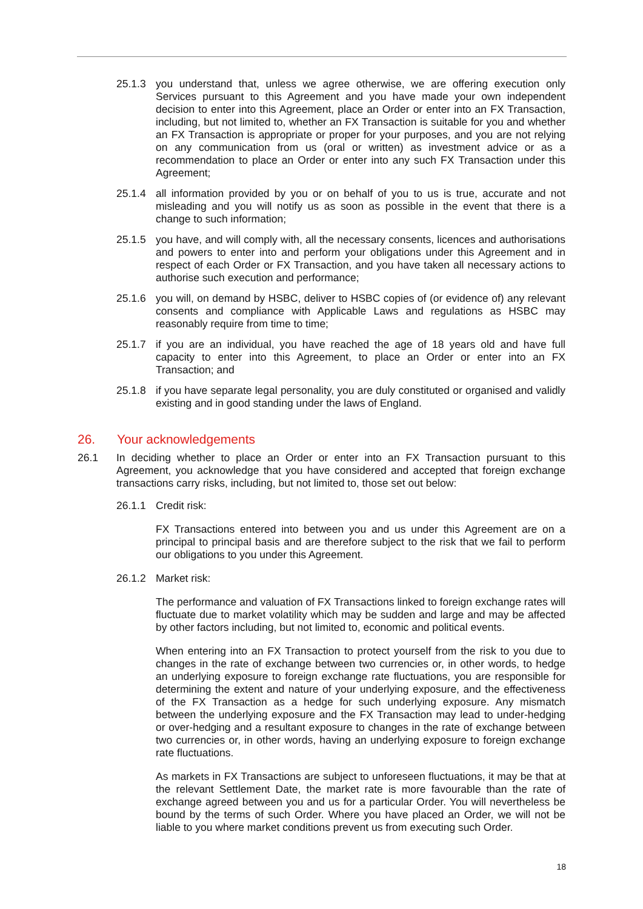25.1.3 you understand that, unless we agree otherwise, we are offering execution only Services pursuant to this Agreement and you have made your own independent decision to enter into this Agreement, place an Order or enter into an FX Transaction, including, but not limited to, whether an FX Transaction is suitable for you and whether an FX Transaction is appropriate or proper for your purposes, and you are not relying on any communication from us (oral or written) as investment advice or as a recommendation to place an Order or enter into any such FX Transaction under this Agreement;
25.1.4 all information provided by you or on behalf of you to us is true, accurate and not misleading and you will notify us as soon as possible in the event that there is a change to such information;
25.1.5 you have, and will comply with, all the necessary consents, licences and authorisations and powers to enter into and perform your obligations under this Agreement and in respect of each Order or FX Transaction, and you have taken all necessary actions to authorise such execution and performance;
25.1.6 you will, on demand by HSBC, deliver to HSBC copies of (or evidence of) any relevant consents and compliance with Applicable Laws and regulations as HSBC may reasonably require from time to time;
25.1.7 if you are an individual, you have reached the age of 18 years old and have full capacity to enter into this Agreement, to place an Order or enter into an FX Transaction; and
25.1.8 if you have separate legal personality, you are duly constituted or organised and validly existing and in good standing under the laws of England.
26. Your acknowledgements
26.1 In deciding whether to place an Order or enter into an FX Transaction pursuant to this Agreement, you acknowledge that you have considered and accepted that foreign exchange transactions carry risks, including, but not limited to, those set out below:
26.1.1 Credit risk:
FX Transactions entered into between you and us under this Agreement are on a principal to principal basis and are therefore subject to the risk that we fail to perform our obligations to you under this Agreement.
26.1.2 Market risk:
The performance and valuation of FX Transactions linked to foreign exchange rates will fluctuate due to market volatility which may be sudden and large and may be affected by other factors including, but not limited to, economic and political events.
When entering into an FX Transaction to protect yourself from the risk to you due to changes in the rate of exchange between two currencies or, in other words, to hedge an underlying exposure to foreign exchange rate fluctuations, you are responsible for determining the extent and nature of your underlying exposure, and the effectiveness of the FX Transaction as a hedge for such underlying exposure. Any mismatch between the underlying exposure and the FX Transaction may lead to under-hedging or over-hedging and a resultant exposure to changes in the rate of exchange between two currencies or, in other words, having an underlying exposure to foreign exchange rate fluctuations.
As markets in FX Transactions are subject to unforeseen fluctuations, it may be that at the relevant Settlement Date, the market rate is more favourable than the rate of exchange agreed between you and us for a particular Order. You will nevertheless be bound by the terms of such Order. Where you have placed an Order, we will not be liable to you where market conditions prevent us from executing such Order.
18